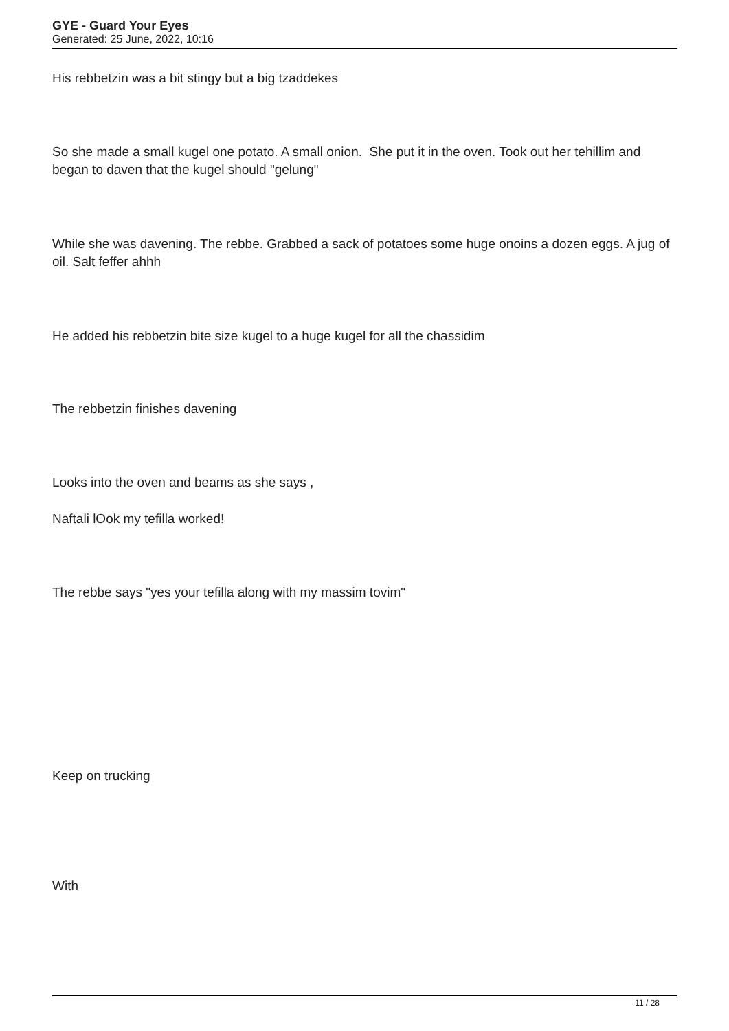GYE - Guard Your Eyes
Generated: 25 June, 2022, 10:16
His rebbetzin was a bit stingy but a big tzaddekes
So she made a small kugel one potato. A small onion. She put it in the oven. Took out her tehillim and began to daven that the kugel should "gelung"
While she was davening. The rebbe. Grabbed a sack of potatoes some huge onoins a dozen eggs. A jug of oil. Salt feffer ahhh
He added his rebbetzin bite size kugel to a huge kugel for all the chassidim
The rebbetzin finishes davening
Looks into the oven and beams as she says ,
Naftali lOok my tefilla worked!
The rebbe says "yes your tefilla along with my massim tovim"
Keep on trucking
With
11 / 28